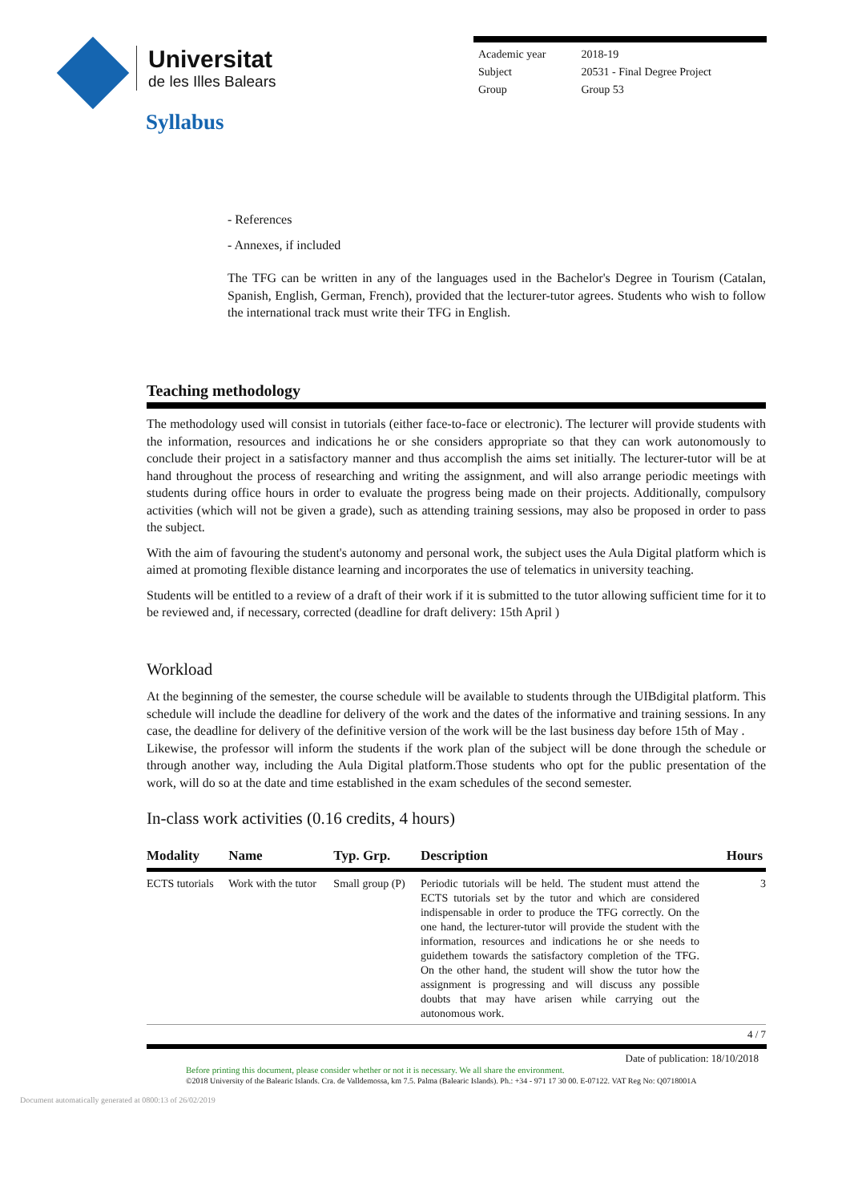Universitat
de les Illes Balears
| Academic year | 2018-19 |
| Subject | 20531 - Final Degree Project |
| Group | Group 53 |
Syllabus
- References
- Annexes, if included
The TFG can be written in any of the languages used in the Bachelor's Degree in Tourism (Catalan, Spanish, English, German, French), provided that the lecturer-tutor agrees. Students who wish to follow the international track must write their TFG in English.
Teaching methodology
The methodology used will consist in tutorials (either face-to-face or electronic). The lecturer will provide students with the information, resources and indications he or she considers appropriate so that they can work autonomously to conclude their project in a satisfactory manner and thus accomplish the aims set initially. The lecturer-tutor will be at hand throughout the process of researching and writing the assignment, and will also arrange periodic meetings with students during office hours in order to evaluate the progress being made on their projects. Additionally, compulsory activities (which will not be given a grade), such as attending training sessions, may also be proposed in order to pass the subject.
With the aim of favouring the student's autonomy and personal work, the subject uses the Aula Digital platform which is aimed at promoting flexible distance learning and incorporates the use of telematics in university teaching.
Students will be entitled to a review of a draft of their work if it is submitted to the tutor allowing sufficient time for it to be reviewed and, if necessary, corrected (deadline for draft delivery: 15th April )
Workload
At the beginning of the semester, the course schedule will be available to students through the UIBdigital platform. This schedule will include the deadline for delivery of the work and the dates of the informative and training sessions. In any case, the deadline for delivery of the definitive version of the work will be the last business day before 15th of May .
Likewise, the professor will inform the students if the work plan of the subject will be done through the schedule or through another way, including the Aula Digital platform.Those students who opt for the public presentation of the work, will do so at the date and time established in the exam schedules of the second semester.
In-class work activities (0.16 credits, 4 hours)
| Modality | Name | Typ. Grp. | Description | Hours |
| --- | --- | --- | --- | --- |
| ECTS tutorials | Work with the tutor | Small group (P) | Periodic tutorials will be held. The student must attend the ECTS tutorials set by the tutor and which are considered indispensable in order to produce the TFG correctly. On the one hand, the lecturer-tutor will provide the student with the information, resources and indications he or she needs to guidethem towards the satisfactory completion of the TFG. On the other hand, the student will show the tutor how the assignment is progressing and will discuss any possible doubts that may have arisen while carrying out the autonomous work. | 3 |
4 / 7
Date of publication: 18/10/2018
Before printing this document, please consider whether or not it is necessary. We all share the environment.
©2018 University of the Balearic Islands. Cra. de Valldemossa, km 7.5. Palma (Balearic Islands). Ph.: +34 - 971 17 30 00. E-07122. VAT Reg No: Q0718001A
Document automatically generated at 0800:13 of 26/02/2019